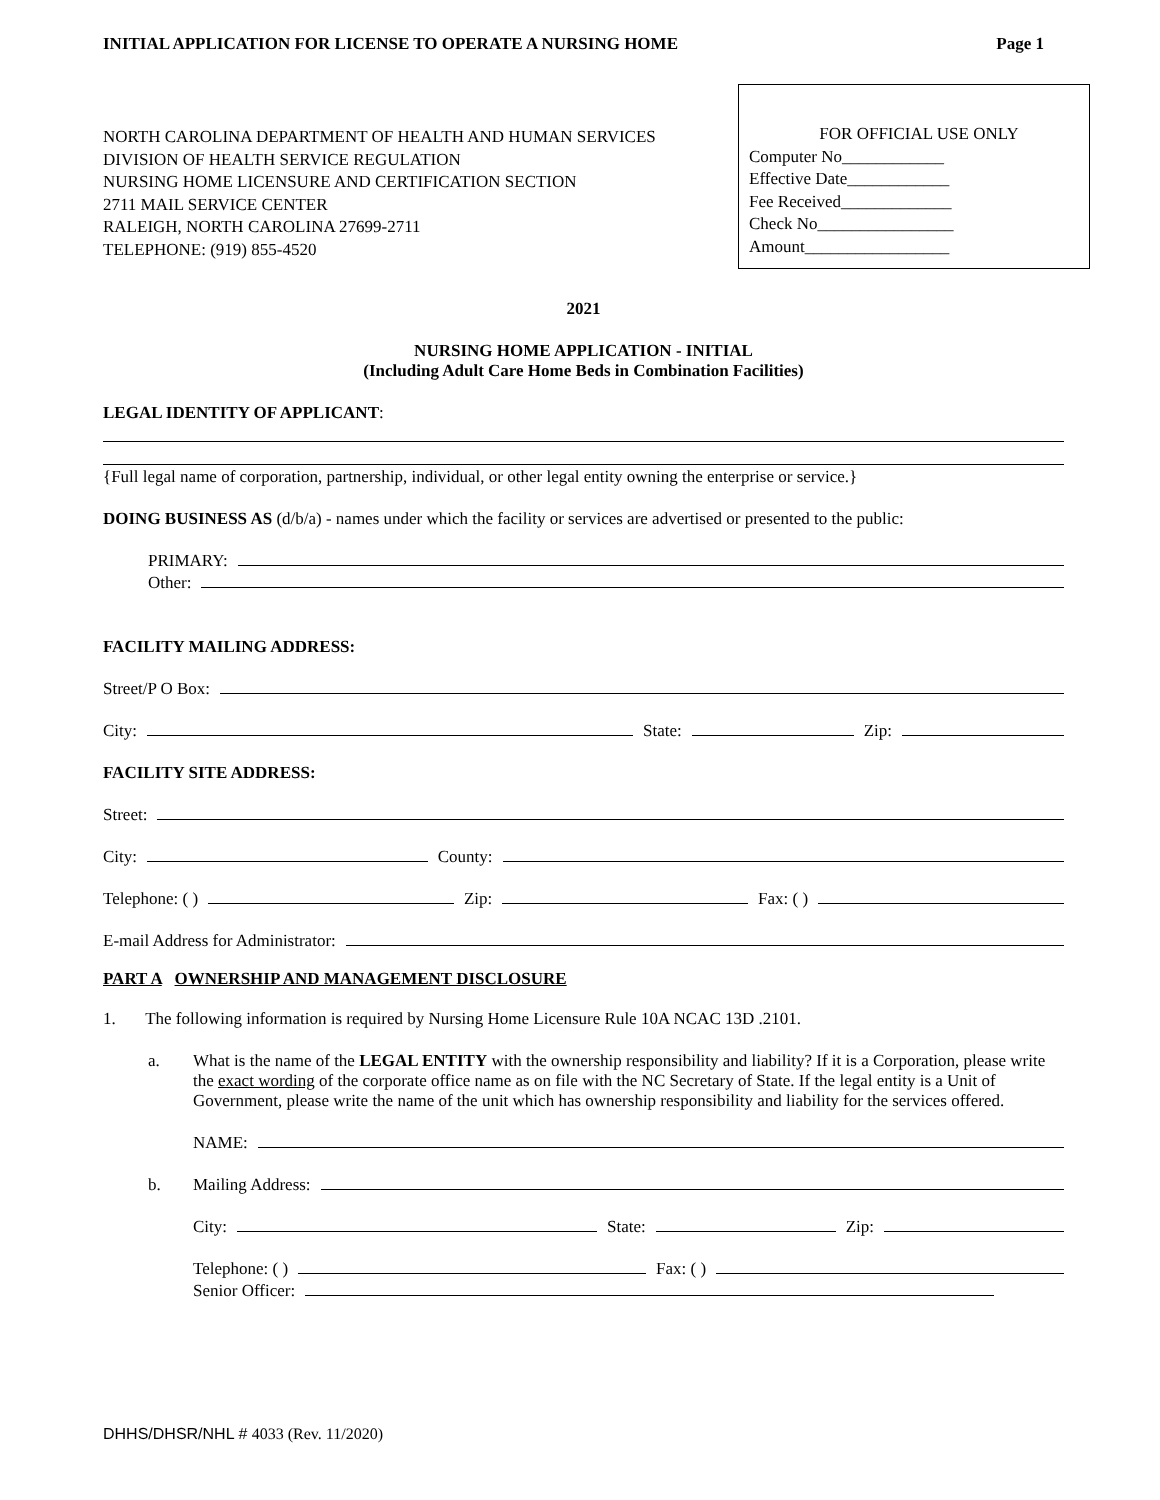INITIAL APPLICATION FOR LICENSE TO OPERATE A NURSING HOME Page 1
NORTH CAROLINA DEPARTMENT OF HEALTH AND HUMAN SERVICES
DIVISION OF HEALTH SERVICE REGULATION
NURSING HOME LICENSURE AND CERTIFICATION SECTION
2711 MAIL SERVICE CENTER
RALEIGH, NORTH CAROLINA 27699-2711
TELEPHONE: (919) 855-4520
FOR OFFICIAL USE ONLY
Computer No____________
Effective Date____________
Fee Received_____________
Check No________________
Amount_________________
2021
NURSING HOME APPLICATION - INITIAL
(Including Adult Care Home Beds in Combination Facilities)
LEGAL IDENTITY OF APPLICANT:
{Full legal name of corporation, partnership, individual, or other legal entity owning the enterprise or service.}
DOING BUSINESS AS (d/b/a) - names under which the facility or services are advertised or presented to the public:
PRIMARY:
Other:
FACILITY MAILING ADDRESS:
Street/P O Box:
City: State: Zip:
FACILITY SITE ADDRESS:
Street:
City: County:
Telephone: ( ) Zip: Fax: ( )
E-mail Address for Administrator:
PART A OWNERSHIP AND MANAGEMENT DISCLOSURE
1. The following information is required by Nursing Home Licensure Rule 10A NCAC 13D .2101.
a. What is the name of the LEGAL ENTITY with the ownership responsibility and liability? If it is a Corporation, please write the exact wording of the corporate office name as on file with the NC Secretary of State. If the legal entity is a Unit of Government, please write the name of the unit which has ownership responsibility and liability for the services offered.
NAME:
b. Mailing Address:
City: State: Zip:
Telephone: ( ) Fax: ( )
Senior Officer:
DHHS/DHSR/NHL # 4033 (Rev. 11/2020)